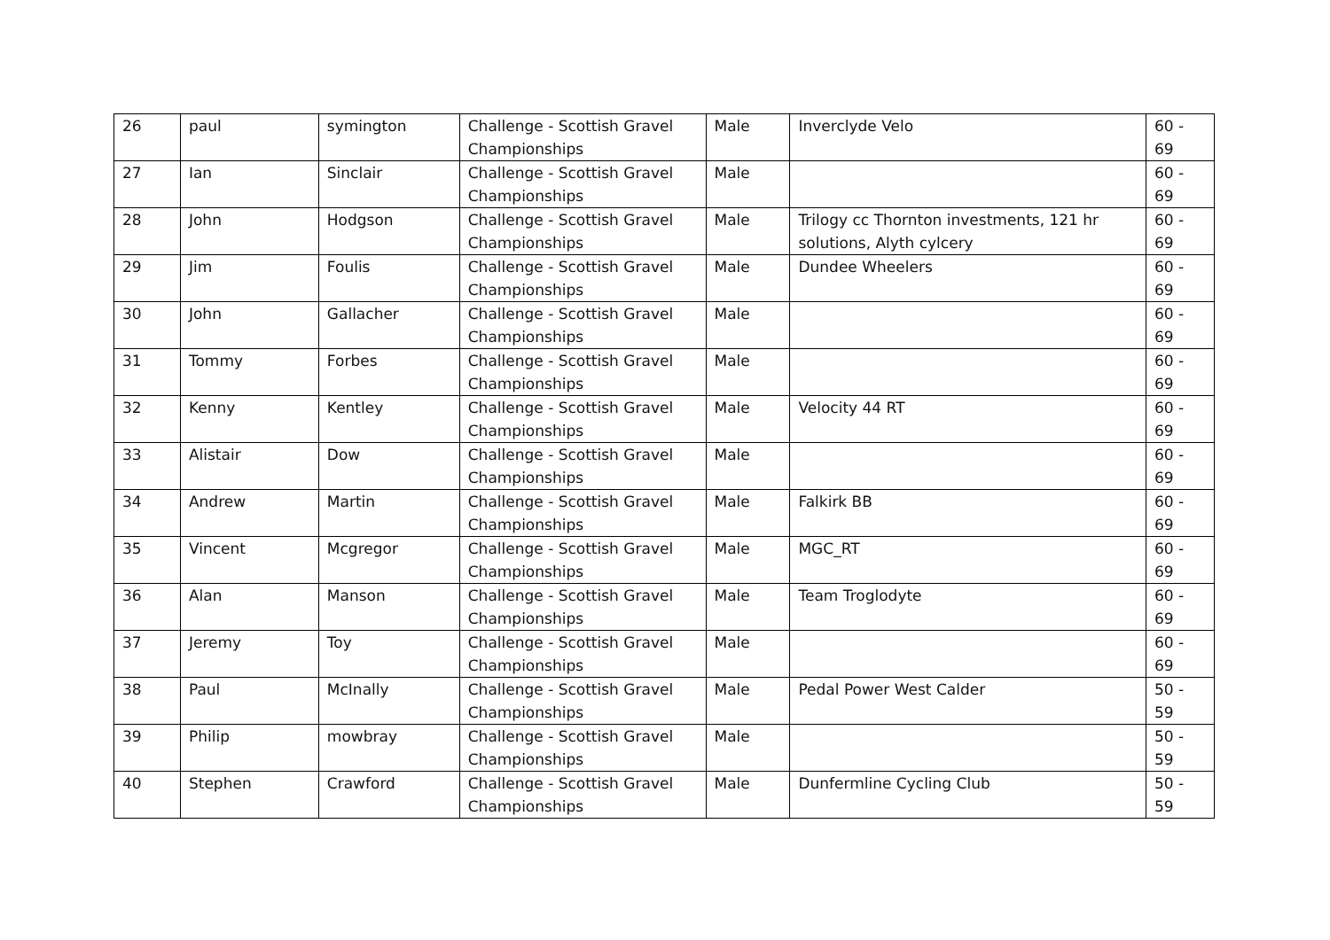| 26 | paul | symington | Challenge - Scottish Gravel Championships | Male | Inverclyde Velo | 60 - 69 |
| 27 | Ian | Sinclair | Challenge - Scottish Gravel Championships | Male | | 60 - 69 |
| 28 | John | Hodgson | Challenge - Scottish Gravel Championships | Male | Trilogy cc Thornton investments, 121 hr solutions, Alyth cylcery | 60 - 69 |
| 29 | Jim | Foulis | Challenge - Scottish Gravel Championships | Male | Dundee Wheelers | 60 - 69 |
| 30 | John | Gallacher | Challenge - Scottish Gravel Championships | Male | | 60 - 69 |
| 31 | Tommy | Forbes | Challenge - Scottish Gravel Championships | Male | | 60 - 69 |
| 32 | Kenny | Kentley | Challenge - Scottish Gravel Championships | Male | Velocity 44 RT | 60 - 69 |
| 33 | Alistair | Dow | Challenge - Scottish Gravel Championships | Male | | 60 - 69 |
| 34 | Andrew | Martin | Challenge - Scottish Gravel Championships | Male | Falkirk BB | 60 - 69 |
| 35 | Vincent | Mcgregor | Challenge - Scottish Gravel Championships | Male | MGC_RT | 60 - 69 |
| 36 | Alan | Manson | Challenge - Scottish Gravel Championships | Male | Team Troglodyte | 60 - 69 |
| 37 | Jeremy | Toy | Challenge - Scottish Gravel Championships | Male | | 60 - 69 |
| 38 | Paul | McInally | Challenge - Scottish Gravel Championships | Male | Pedal Power West Calder | 50 - 59 |
| 39 | Philip | mowbray | Challenge - Scottish Gravel Championships | Male | | 50 - 59 |
| 40 | Stephen | Crawford | Challenge - Scottish Gravel Championships | Male | Dunfermline Cycling Club | 50 - 59 |